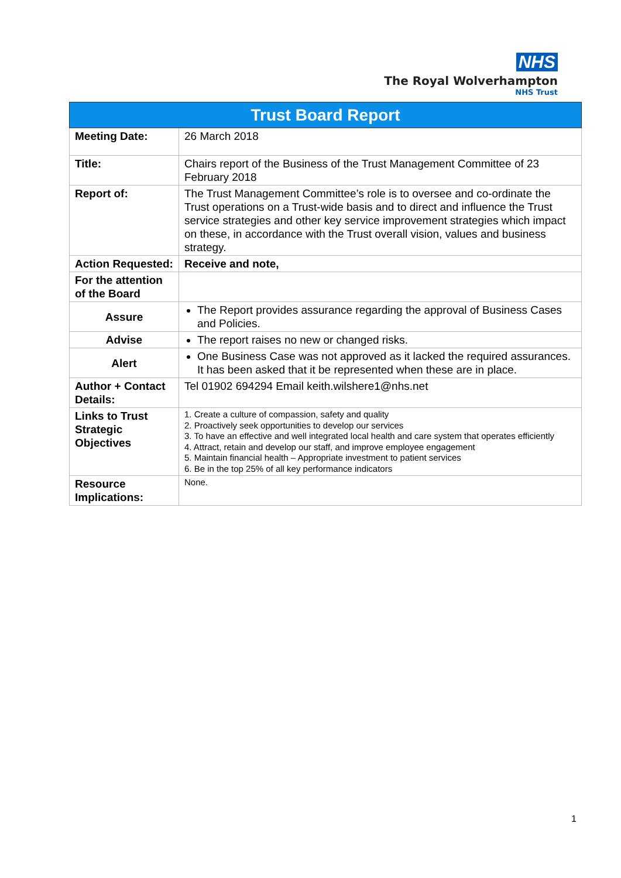NHS
The Royal Wolverhampton
NHS Trust
| Trust Board Report | |
| --- | --- |
| Meeting Date: | 26 March 2018 |
| Title: | Chairs report of the Business of the Trust Management Committee of 23 February 2018 |
| Report of: | The Trust Management Committee’s role is to oversee and co-ordinate the Trust operations on a Trust-wide basis and to direct and influence the Trust service strategies and other key service improvement strategies which impact on these, in accordance with the Trust overall vision, values and business strategy. |
| Action Requested: | Receive and note, |
| For the attention of the Board | |
| Assure | The Report provides assurance regarding the approval of Business Cases and Policies. |
| Advise | The report raises no new or changed risks. |
| Alert | One Business Case was not approved as it lacked the required assurances. It has been asked that it be represented when these are in place. |
| Author + Contact Details: | Tel 01902 694294 Email keith.wilshere1@nhs.net |
| Links to Trust Strategic Objectives | 1. Create a culture of compassion, safety and quality 2. Proactively seek opportunities to develop our services 3. To have an effective and well integrated local health and care system that operates efficiently 4. Attract, retain and develop our staff, and improve employee engagement 5. Maintain financial health – Appropriate investment to patient services 6. Be in the top 25% of all key performance indicators |
| Resource Implications: | None. |
1